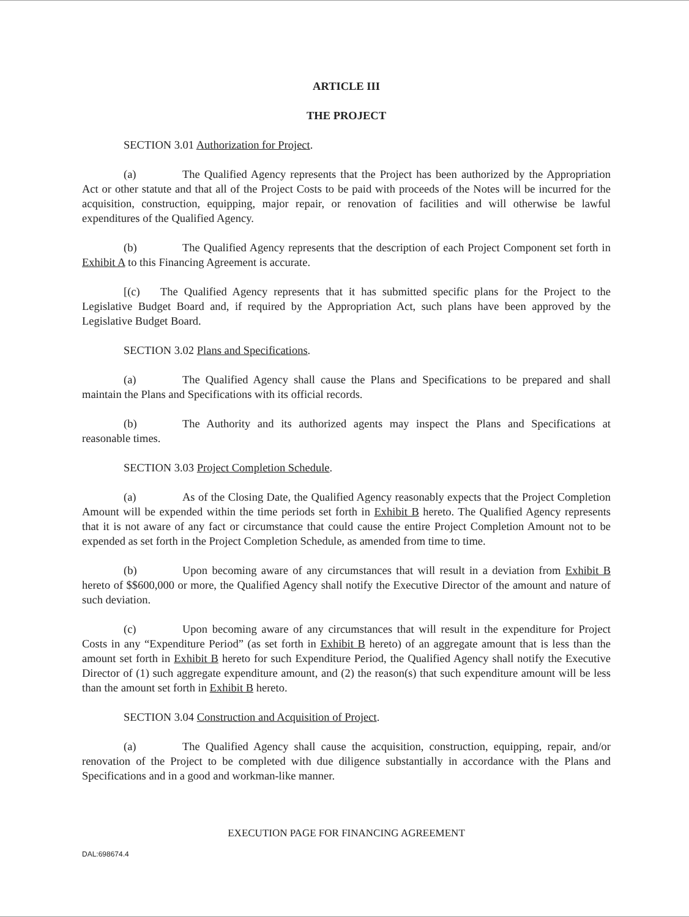ARTICLE III
THE PROJECT
SECTION 3.01 Authorization for Project.
(a) The Qualified Agency represents that the Project has been authorized by the Appropriation Act or other statute and that all of the Project Costs to be paid with proceeds of the Notes will be incurred for the acquisition, construction, equipping, major repair, or renovation of facilities and will otherwise be lawful expenditures of the Qualified Agency.
(b) The Qualified Agency represents that the description of each Project Component set forth in Exhibit A to this Financing Agreement is accurate.
[(c) The Qualified Agency represents that it has submitted specific plans for the Project to the Legislative Budget Board and, if required by the Appropriation Act, such plans have been approved by the Legislative Budget Board.
SECTION 3.02 Plans and Specifications.
(a) The Qualified Agency shall cause the Plans and Specifications to be prepared and shall maintain the Plans and Specifications with its official records.
(b) The Authority and its authorized agents may inspect the Plans and Specifications at reasonable times.
SECTION 3.03 Project Completion Schedule.
(a) As of the Closing Date, the Qualified Agency reasonably expects that the Project Completion Amount will be expended within the time periods set forth in Exhibit B hereto. The Qualified Agency represents that it is not aware of any fact or circumstance that could cause the entire Project Completion Amount not to be expended as set forth in the Project Completion Schedule, as amended from time to time.
(b) Upon becoming aware of any circumstances that will result in a deviation from Exhibit B hereto of $$600,000 or more, the Qualified Agency shall notify the Executive Director of the amount and nature of such deviation.
(c) Upon becoming aware of any circumstances that will result in the expenditure for Project Costs in any “Expenditure Period” (as set forth in Exhibit B hereto) of an aggregate amount that is less than the amount set forth in Exhibit B hereto for such Expenditure Period, the Qualified Agency shall notify the Executive Director of (1) such aggregate expenditure amount, and (2) the reason(s) that such expenditure amount will be less than the amount set forth in Exhibit B hereto.
SECTION 3.04 Construction and Acquisition of Project.
(a) The Qualified Agency shall cause the acquisition, construction, equipping, repair, and/or renovation of the Project to be completed with due diligence substantially in accordance with the Plans and Specifications and in a good and workman-like manner.
EXECUTION PAGE FOR FINANCING AGREEMENT
DAL:698674.4